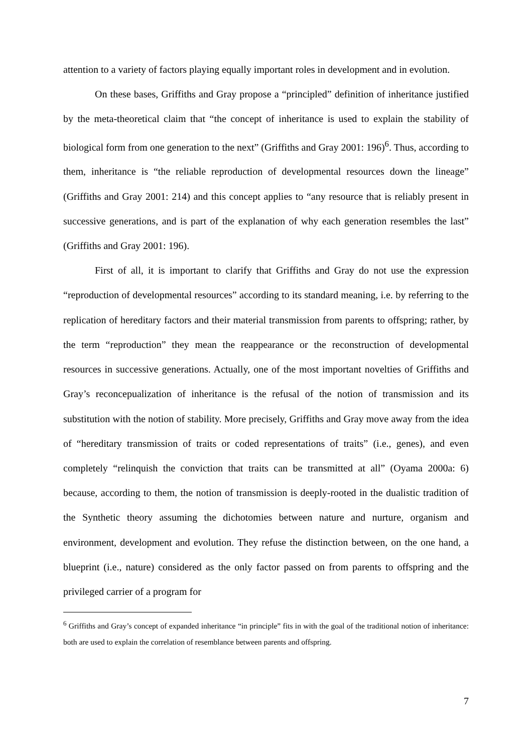attention to a variety of factors playing equally important roles in development and in evolution.
On these bases, Griffiths and Gray propose a “principled” definition of inheritance justified by the meta-theoretical claim that “the concept of inheritance is used to explain the stability of biological form from one generation to the next” (Griffiths and Gray 2001: 196)<sup>6</sup>. Thus, according to them, inheritance is “the reliable reproduction of developmental resources down the lineage” (Griffiths and Gray 2001: 214) and this concept applies to “any resource that is reliably present in successive generations, and is part of the explanation of why each generation resembles the last” (Griffiths and Gray 2001: 196).
First of all, it is important to clarify that Griffiths and Gray do not use the expression “reproduction of developmental resources” according to its standard meaning, i.e. by referring to the replication of hereditary factors and their material transmission from parents to offspring; rather, by the term “reproduction” they mean the reappearance or the reconstruction of developmental resources in successive generations. Actually, one of the most important novelties of Griffiths and Gray’s reconcepualization of inheritance is the refusal of the notion of transmission and its substitution with the notion of stability. More precisely, Griffiths and Gray move away from the idea of “hereditary transmission of traits or coded representations of traits” (i.e., genes), and even completely “relinquish the conviction that traits can be transmitted at all” (Oyama 2000a: 6) because, according to them, the notion of transmission is deeply-rooted in the dualistic tradition of the Synthetic theory assuming the dichotomies between nature and nurture, organism and environment, development and evolution. They refuse the distinction between, on the one hand, a blueprint (i.e., nature) considered as the only factor passed on from parents to offspring and the privileged carrier of a program for
<sup>6</sup> Griffiths and Gray’s concept of expanded inheritance “in principle” fits in with the goal of the traditional notion of inheritance: both are used to explain the correlation of resemblance between parents and offspring.
7